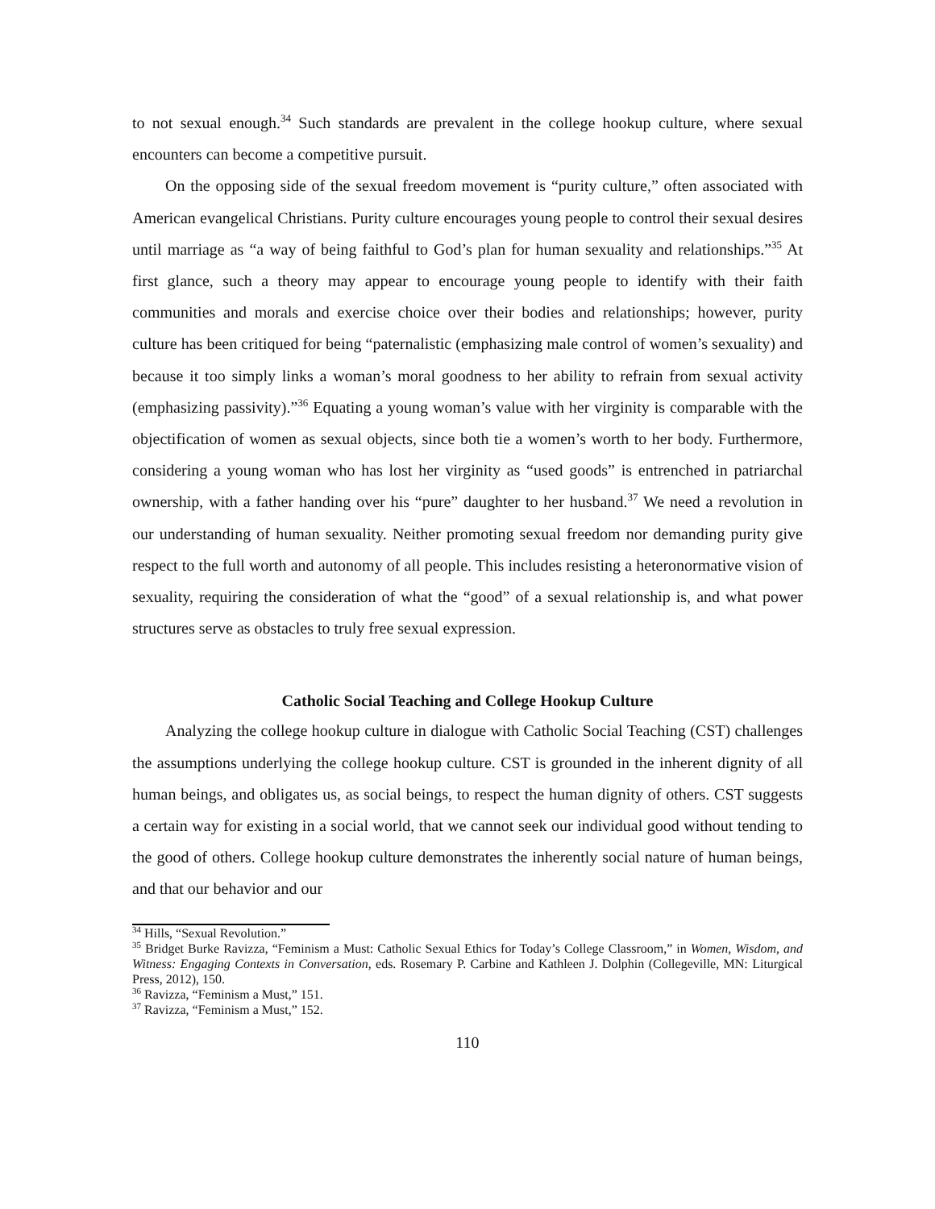to not sexual enough.<sup>34</sup> Such standards are prevalent in the college hookup culture, where sexual encounters can become a competitive pursuit.
On the opposing side of the sexual freedom movement is “purity culture,” often associated with American evangelical Christians. Purity culture encourages young people to control their sexual desires until marriage as “a way of being faithful to God’s plan for human sexuality and relationships.”<sup>35</sup> At first glance, such a theory may appear to encourage young people to identify with their faith communities and morals and exercise choice over their bodies and relationships; however, purity culture has been critiqued for being “paternalistic (emphasizing male control of women’s sexuality) and because it too simply links a woman’s moral goodness to her ability to refrain from sexual activity (emphasizing passivity).”<sup>36</sup> Equating a young woman’s value with her virginity is comparable with the objectification of women as sexual objects, since both tie a women’s worth to her body. Furthermore, considering a young woman who has lost her virginity as “used goods” is entrenched in patriarchal ownership, with a father handing over his “pure” daughter to her husband.<sup>37</sup> We need a revolution in our understanding of human sexuality. Neither promoting sexual freedom nor demanding purity give respect to the full worth and autonomy of all people. This includes resisting a heteronormative vision of sexuality, requiring the consideration of what the “good” of a sexual relationship is, and what power structures serve as obstacles to truly free sexual expression.
Catholic Social Teaching and College Hookup Culture
Analyzing the college hookup culture in dialogue with Catholic Social Teaching (CST) challenges the assumptions underlying the college hookup culture. CST is grounded in the inherent dignity of all human beings, and obligates us, as social beings, to respect the human dignity of others. CST suggests a certain way for existing in a social world, that we cannot seek our individual good without tending to the good of others. College hookup culture demonstrates the inherently social nature of human beings, and that our behavior and our
<sup>34</sup> Hills, “Sexual Revolution.”
<sup>35</sup> Bridget Burke Ravizza, “Feminism a Must: Catholic Sexual Ethics for Today’s College Classroom,” in Women, Wisdom, and Witness: Engaging Contexts in Conversation, eds. Rosemary P. Carbine and Kathleen J. Dolphin (Collegeville, MN: Liturgical Press, 2012), 150.
<sup>36</sup> Ravizza, “Feminism a Must,” 151.
<sup>37</sup> Ravizza, “Feminism a Must,” 152.
110